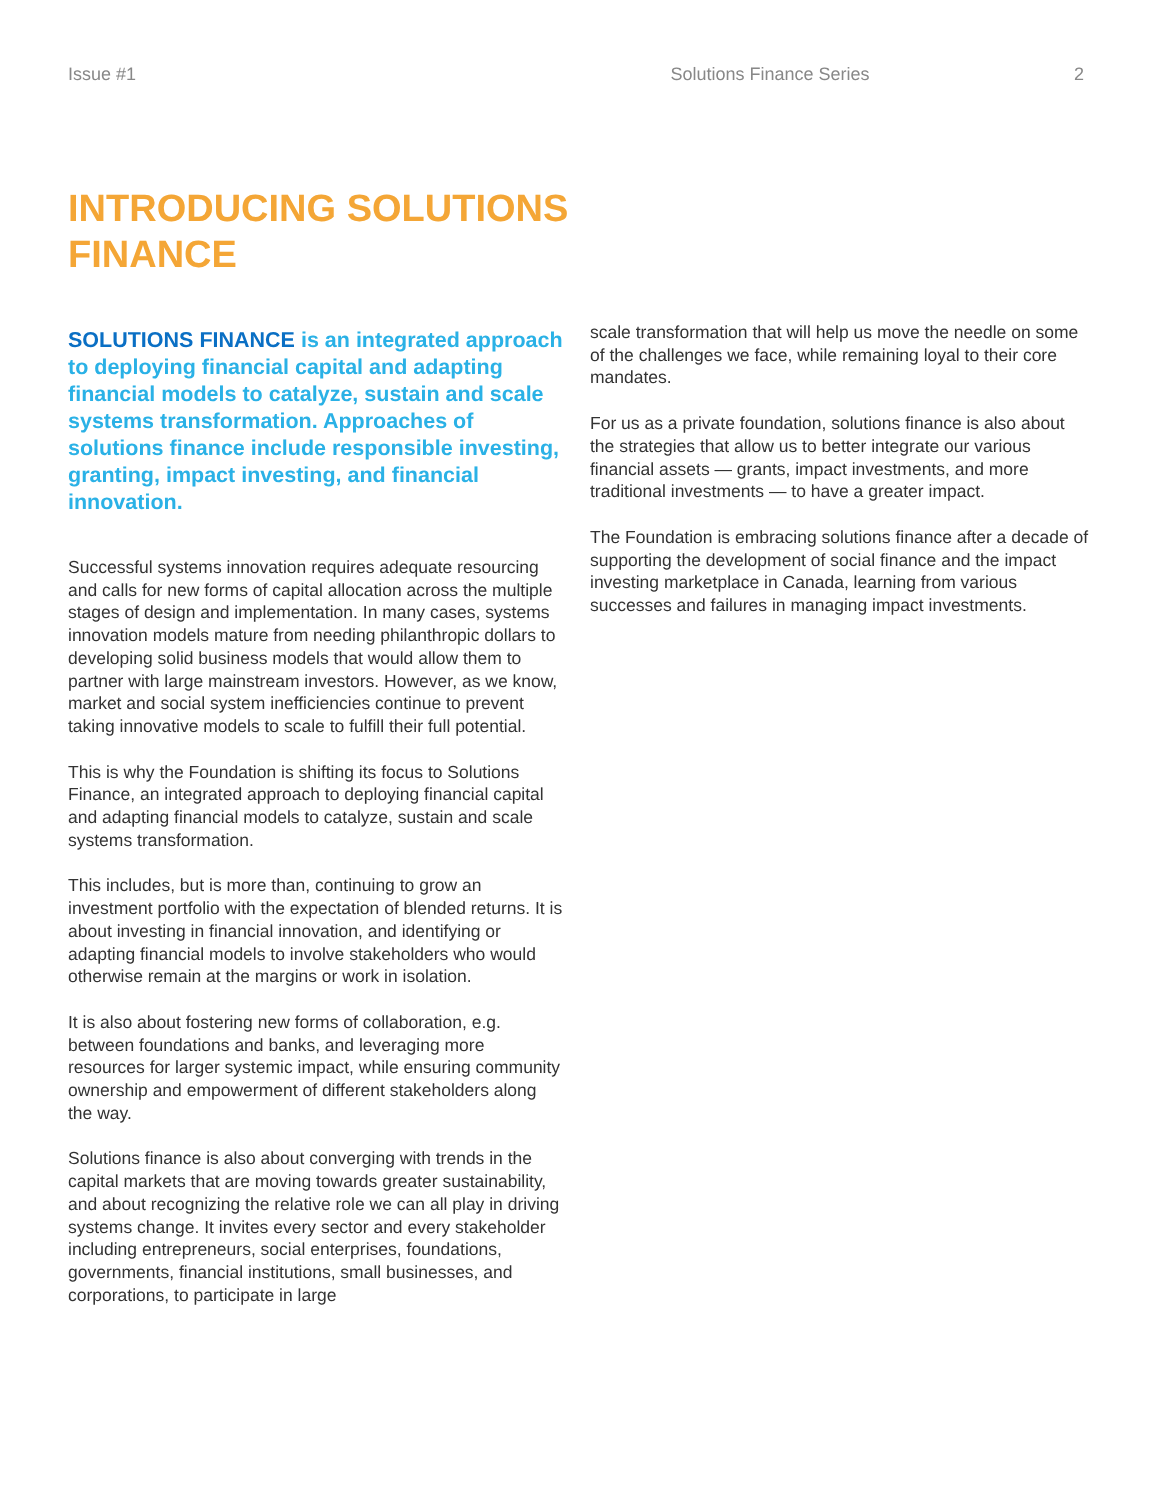Issue #1 Solutions Finance Series 2
INTRODUCING SOLUTIONS FINANCE
SOLUTIONS FINANCE is an integrated approach to deploying financial capital and adapting financial models to catalyze, sustain and scale systems transformation. Approaches of solutions finance include responsible investing, granting, impact investing, and financial innovation.
Successful systems innovation requires adequate resourcing and calls for new forms of capital allocation across the multiple stages of design and implementation. In many cases, systems innovation models mature from needing philanthropic dollars to developing solid business models that would allow them to partner with large mainstream investors. However, as we know, market and social system inefficiencies continue to prevent taking innovative models to scale to fulfill their full potential.
This is why the Foundation is shifting its focus to Solutions Finance, an integrated approach to deploying financial capital and adapting financial models to catalyze, sustain and scale systems transformation.
This includes, but is more than, continuing to grow an investment portfolio with the expectation of blended returns. It is about investing in financial innovation, and identifying or adapting financial models to involve stakeholders who would otherwise remain at the margins or work in isolation.
It is also about fostering new forms of collaboration, e.g. between foundations and banks, and leveraging more resources for larger systemic impact, while ensuring community ownership and empowerment of different stakeholders along the way.
Solutions finance is also about converging with trends in the capital markets that are moving towards greater sustainability, and about recognizing the relative role we can all play in driving systems change. It invites every sector and every stakeholder including entrepreneurs, social enterprises, foundations, governments, financial institutions, small businesses, and corporations, to participate in large
scale transformation that will help us move the needle on some of the challenges we face, while remaining loyal to their core mandates.
For us as a private foundation, solutions finance is also about the strategies that allow us to better integrate our various financial assets — grants, impact investments, and more traditional investments — to have a greater impact.
The Foundation is embracing solutions finance after a decade of supporting the development of social finance and the impact investing marketplace in Canada, learning from various successes and failures in managing impact investments.